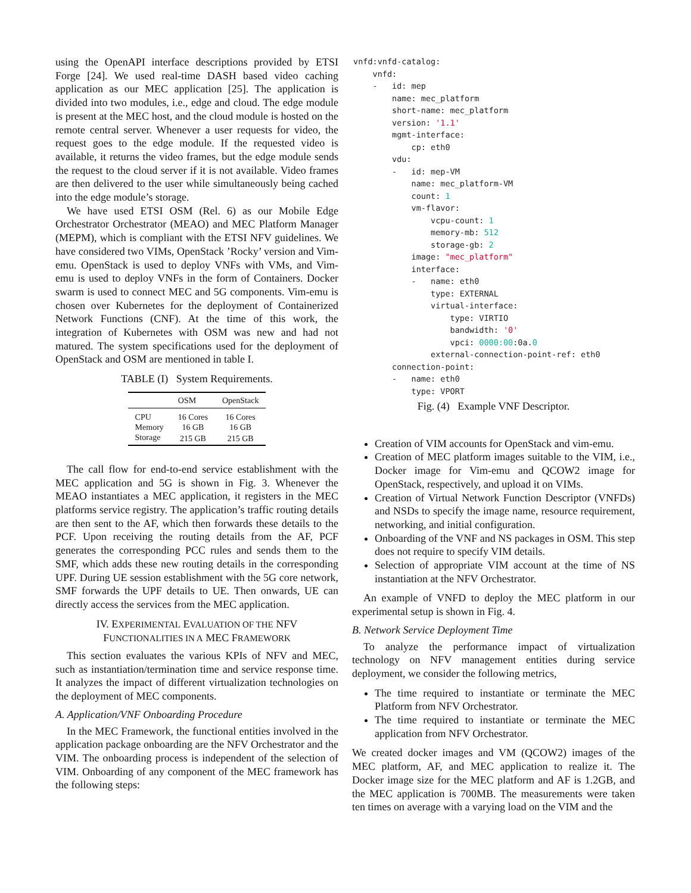using the OpenAPI interface descriptions provided by ETSI Forge [24]. We used real-time DASH based video caching application as our MEC application [25]. The application is divided into two modules, i.e., edge and cloud. The edge module is present at the MEC host, and the cloud module is hosted on the remote central server. Whenever a user requests for video, the request goes to the edge module. If the requested video is available, it returns the video frames, but the edge module sends the request to the cloud server if it is not available. Video frames are then delivered to the user while simultaneously being cached into the edge module’s storage.
We have used ETSI OSM (Rel. 6) as our Mobile Edge Orchestrator Orchestrator (MEAO) and MEC Platform Manager (MEPM), which is compliant with the ETSI NFV guidelines. We have considered two VIMs, OpenStack ’Rocky’ version and Vim-emu. OpenStack is used to deploy VNFs with VMs, and Vim-emu is used to deploy VNFs in the form of Containers. Docker swarm is used to connect MEC and 5G components. Vim-emu is chosen over Kubernetes for the deployment of Containerized Network Functions (CNF). At the time of this work, the integration of Kubernetes with OSM was new and had not matured. The system specifications used for the deployment of OpenStack and OSM are mentioned in table I.
TABLE (I) System Requirements.
| | OSM | OpenStack |
| --- | --- | --- |
| CPU | 16 Cores | 16 Cores |
| Memory | 16 GB | 16 GB |
| Storage | 215 GB | 215 GB |
The call flow for end-to-end service establishment with the MEC application and 5G is shown in Fig. 3. Whenever the MEAO instantiates a MEC application, it registers in the MEC platforms service registry. The application’s traffic routing details are then sent to the AF, which then forwards these details to the PCF. Upon receiving the routing details from the AF, PCF generates the corresponding PCC rules and sends them to the SMF, which adds these new routing details in the corresponding UPF. During UE session establishment with the 5G core network, SMF forwards the UPF details to UE. Then onwards, UE can directly access the services from the MEC application.
IV. EXPERIMENTAL EVALUATION OF THE NFV
FUNCTIONALITIES IN A MEC FRAMEWORK
This section evaluates the various KPIs of NFV and MEC, such as instantiation/termination time and service response time. It analyzes the impact of different virtualization technologies on the deployment of MEC components.
A. Application/VNF Onboarding Procedure
In the MEC Framework, the functional entities involved in the application package onboarding are the NFV Orchestrator and the VIM. The onboarding process is independent of the selection of VIM. Onboarding of any component of the MEC framework has the following steps:
vnfd:vnfd-catalog:
    vnfd:
    -   id: mep
        name: mec_platform
        short-name: mec_platform
        version: '1.1'
        mgmt-interface:
            cp: eth0
        vdu:
        -   id: mep-VM
            name: mec_platform-VM
            count: 1
            vm-flavor:
                vcpu-count: 1
                memory-mb: 512
                storage-gb: 2
            image: "mec_platform"
            interface:
            -   name: eth0
                type: EXTERNAL
                virtual-interface:
                    type: VIRTIO
                    bandwidth: '0'
                    vpci: 0000:00:0a.0
                external-connection-point-ref: eth0
        connection-point:
        -   name: eth0
            type: VPORT
Fig. (4) Example VNF Descriptor.
Creation of VIM accounts for OpenStack and vim-emu.
Creation of MEC platform images suitable to the VIM, i.e., Docker image for Vim-emu and QCOW2 image for OpenStack, respectively, and upload it on VIMs.
Creation of Virtual Network Function Descriptor (VNFDs) and NSDs to specify the image name, resource requirement, networking, and initial configuration.
Onboarding of the VNF and NS packages in OSM. This step does not require to specify VIM details.
Selection of appropriate VIM account at the time of NS instantiation at the NFV Orchestrator.
An example of VNFD to deploy the MEC platform in our experimental setup is shown in Fig. 4.
B. Network Service Deployment Time
To analyze the performance impact of virtualization technology on NFV management entities during service deployment, we consider the following metrics,
The time required to instantiate or terminate the MEC Platform from NFV Orchestrator.
The time required to instantiate or terminate the MEC application from NFV Orchestrator.
We created docker images and VM (QCOW2) images of the MEC platform, AF, and MEC application to realize it. The Docker image size for the MEC platform and AF is 1.2GB, and the MEC application is 700MB. The measurements were taken ten times on average with a varying load on the VIM and the